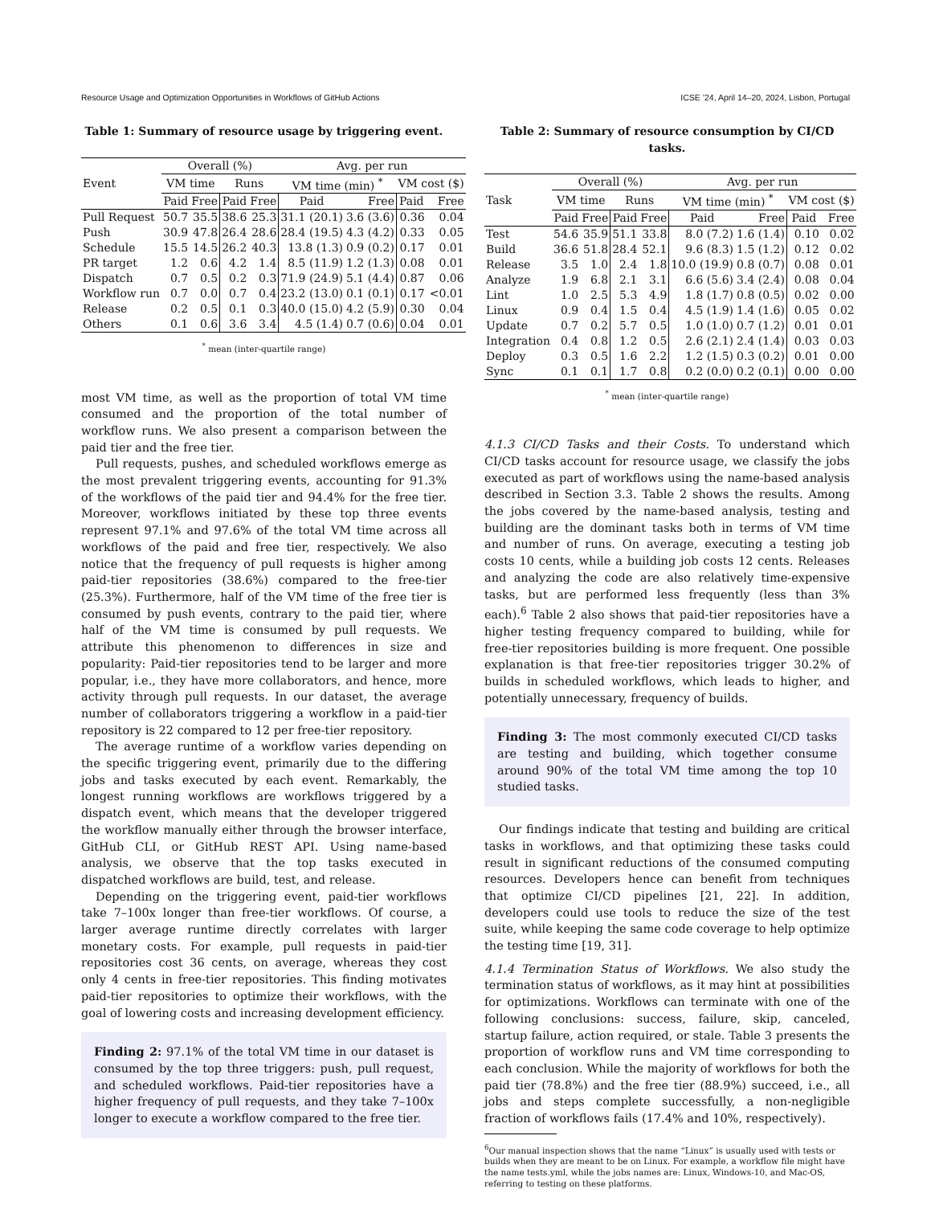Resource Usage and Optimization Opportunities in Workflows of GitHub Actions ICSE ’24, April 14–20, 2024, Lisbon, Portugal
Table 1: Summary of resource usage by triggering event.
| | Overall (%) | | | | Avg. per run | | | |
| --- | --- | --- | --- | --- | --- | --- | --- | --- |
| Event | VM time | | Runs | | VM time (min) <sup>*</sup> | | VM cost ($) | |
| | Paid | Free | Paid | Free | Paid | Free | Paid | Free |
| Pull Request | 50.7 | 35.5 | 38.6 | 25.3 | 31.1 (20.1) | 3.6 (3.6) | 0.36 | 0.04 |
| Push | 30.9 | 47.8 | 26.4 | 28.6 | 28.4 (19.5) | 4.3 (4.2) | 0.33 | 0.05 |
| Schedule | 15.5 | 14.5 | 26.2 | 40.3 | 13.8 (1.3) | 0.9 (0.2) | 0.17 | 0.01 |
| PR target | 1.2 | 0.6 | 4.2 | 1.4 | 8.5 (11.9) | 1.2 (1.3) | 0.08 | 0.01 |
| Dispatch | 0.7 | 0.5 | 0.2 | 0.3 | 71.9 (24.9) | 5.1 (4.4) | 0.87 | 0.06 |
| Workflow run | 0.7 | 0.0 | 0.7 | 0.4 | 23.2 (13.0) | 0.1 (0.1) | 0.17 | <0.01 |
| Release | 0.2 | 0.5 | 0.1 | 0.3 | 40.0 (15.0) | 4.2 (5.9) | 0.30 | 0.04 |
| Others | 0.1 | 0.6 | 3.6 | 3.4 | 4.5 (1.4) | 0.7 (0.6) | 0.04 | 0.01 |
<sup>*</sup> mean (inter-quartile range)
most VM time, as well as the proportion of total VM time consumed and the proportion of the total number of workflow runs. We also present a comparison between the paid tier and the free tier.
Pull requests, pushes, and scheduled workflows emerge as the most prevalent triggering events, accounting for 91.3% of the workflows of the paid tier and 94.4% for the free tier. Moreover, workflows initiated by these top three events represent 97.1% and 97.6% of the total VM time across all workflows of the paid and free tier, respectively. We also notice that the frequency of pull requests is higher among paid-tier repositories (38.6%) compared to the free-tier (25.3%). Furthermore, half of the VM time of the free tier is consumed by push events, contrary to the paid tier, where half of the VM time is consumed by pull requests. We attribute this phenomenon to differences in size and popularity: Paid-tier repositories tend to be larger and more popular, i.e., they have more collaborators, and hence, more activity through pull requests. In our dataset, the average number of collaborators triggering a workflow in a paid-tier repository is 22 compared to 12 per free-tier repository.
The average runtime of a workflow varies depending on the specific triggering event, primarily due to the differing jobs and tasks executed by each event. Remarkably, the longest running workflows are workflows triggered by a dispatch event, which means that the developer triggered the workflow manually either through the browser interface, GitHub CLI, or GitHub REST API. Using name-based analysis, we observe that the top tasks executed in dispatched workflows are build, test, and release.
Depending on the triggering event, paid-tier workflows take 7–100x longer than free-tier workflows. Of course, a larger average runtime directly correlates with larger monetary costs. For example, pull requests in paid-tier repositories cost 36 cents, on average, whereas they cost only 4 cents in free-tier repositories. This finding motivates paid-tier repositories to optimize their workflows, with the goal of lowering costs and increasing development efficiency.
Finding 2: 97.1% of the total VM time in our dataset is consumed by the top three triggers: push, pull request, and scheduled workflows. Paid-tier repositories have a higher frequency of pull requests, and they take 7–100x longer to execute a workflow compared to the free tier.
Table 2: Summary of resource consumption by CI/CD tasks.
| | Overall (%) | | | | Avg. per run | | | |
| --- | --- | --- | --- | --- | --- | --- | --- | --- |
| Task | VM time | | Runs | | VM time (min) <sup>*</sup> | | VM cost ($) | |
| | Paid | Free | Paid | Free | Paid | Free | Paid | Free |
| Test | 54.6 | 35.9 | 51.1 | 33.8 | 8.0 (7.2) | 1.6 (1.4) | 0.10 | 0.02 |
| Build | 36.6 | 51.8 | 28.4 | 52.1 | 9.6 (8.3) | 1.5 (1.2) | 0.12 | 0.02 |
| Release | 3.5 | 1.0 | 2.4 | 1.8 | 10.0 (19.9) | 0.8 (0.7) | 0.08 | 0.01 |
| Analyze | 1.9 | 6.8 | 2.1 | 3.1 | 6.6 (5.6) | 3.4 (2.4) | 0.08 | 0.04 |
| Lint | 1.0 | 2.5 | 5.3 | 4.9 | 1.8 (1.7) | 0.8 (0.5) | 0.02 | 0.00 |
| Linux | 0.9 | 0.4 | 1.5 | 0.4 | 4.5 (1.9) | 1.4 (1.6) | 0.05 | 0.02 |
| Update | 0.7 | 0.2 | 5.7 | 0.5 | 1.0 (1.0) | 0.7 (1.2) | 0.01 | 0.01 |
| Integration | 0.4 | 0.8 | 1.2 | 0.5 | 2.6 (2.1) | 2.4 (1.4) | 0.03 | 0.03 |
| Deploy | 0.3 | 0.5 | 1.6 | 2.2 | 1.2 (1.5) | 0.3 (0.2) | 0.01 | 0.00 |
| Sync | 0.1 | 0.1 | 1.7 | 0.8 | 0.2 (0.0) | 0.2 (0.1) | 0.00 | 0.00 |
<sup>*</sup> mean (inter-quartile range)
4.1.3 CI/CD Tasks and their Costs. To understand which CI/CD tasks account for resource usage, we classify the jobs executed as part of workflows using the name-based analysis described in Section 3.3. Table 2 shows the results. Among the jobs covered by the name-based analysis, testing and building are the dominant tasks both in terms of VM time and number of runs. On average, executing a testing job costs 10 cents, while a building job costs 12 cents. Releases and analyzing the code are also relatively time-expensive tasks, but are performed less frequently (less than 3% each).<sup>6</sup> Table 2 also shows that paid-tier repositories have a higher testing frequency compared to building, while for free-tier repositories building is more frequent. One possible explanation is that free-tier repositories trigger 30.2% of builds in scheduled workflows, which leads to higher, and potentially unnecessary, frequency of builds.
Finding 3: The most commonly executed CI/CD tasks are testing and building, which together consume around 90% of the total VM time among the top 10 studied tasks.
Our findings indicate that testing and building are critical tasks in workflows, and that optimizing these tasks could result in significant reductions of the consumed computing resources. Developers hence can benefit from techniques that optimize CI/CD pipelines [21, 22]. In addition, developers could use tools to reduce the size of the test suite, while keeping the same code coverage to help optimize the testing time [19, 31].
4.1.4 Termination Status of Workflows. We also study the termination status of workflows, as it may hint at possibilities for optimizations. Workflows can terminate with one of the following conclusions: success, failure, skip, canceled, startup failure, action required, or stale. Table 3 presents the proportion of workflow runs and VM time corresponding to each conclusion. While the majority of workflows for both the paid tier (78.8%) and the free tier (88.9%) succeed, i.e., all jobs and steps complete successfully, a non-negligible fraction of workflows fails (17.4% and 10%, respectively).
<sup>6</sup> Our manual inspection shows that the name “Linux” is usually used with tests or builds when they are meant to be on Linux. For example, a workflow file might have the name tests.yml, while the jobs names are: Linux, Windows-10, and Mac-OS, referring to testing on these platforms.